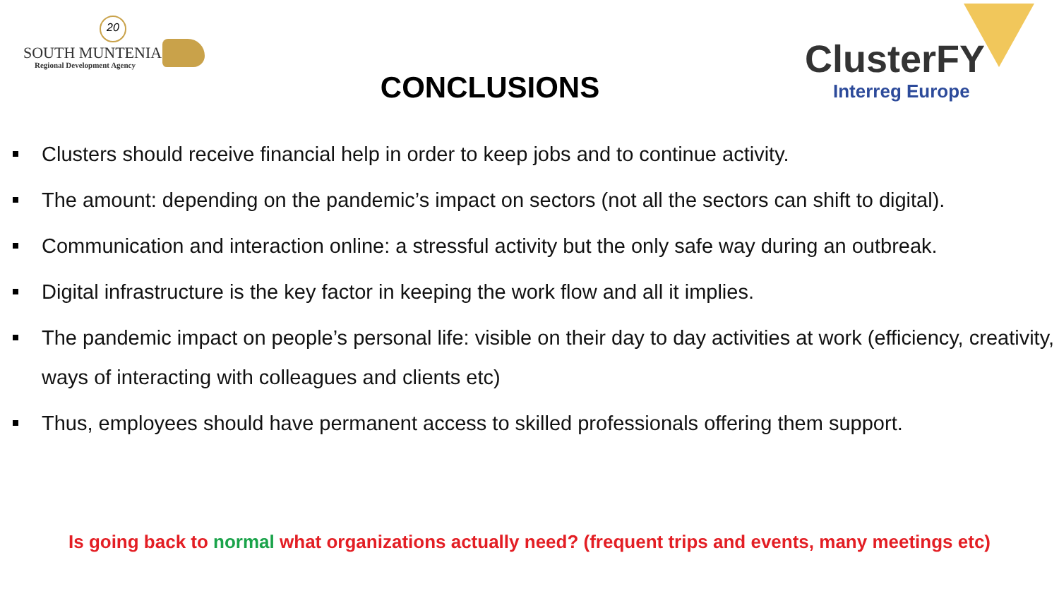20
SOUTH MUNTENIA
Regional Development Agency
CONCLUSIONS
ClusterFY
Interreg Europe
Clusters should receive financial help in order to keep jobs and to continue activity.
The amount: depending on the pandemic’s impact on sectors (not all the sectors can shift to digital).
Communication and interaction online: a stressful activity but the only safe way during an outbreak.
Digital infrastructure is the key factor in keeping the work flow and all it implies.
The pandemic impact on people’s personal life: visible on their day to day activities at work (efficiency, creativity, ways of interacting with colleagues and clients etc)
Thus, employees should have permanent access to skilled professionals offering them support.
Is going back to normal what organizations actually need? (frequent trips and events, many meetings etc)